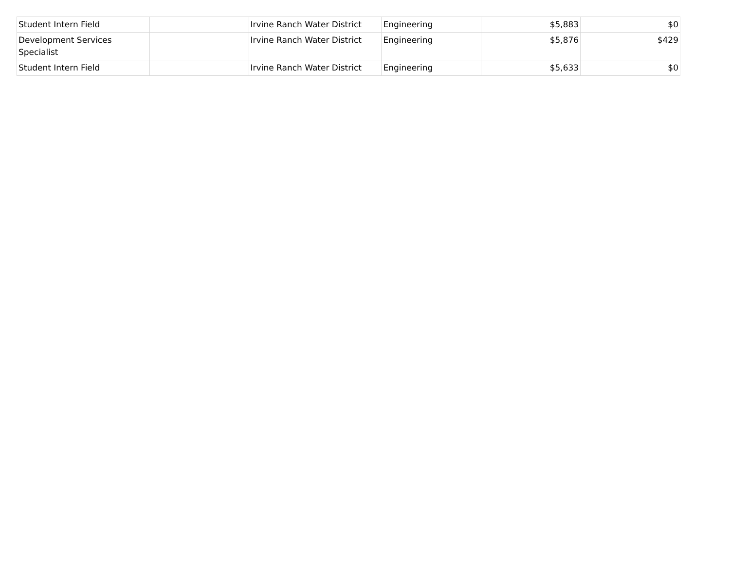| Student Intern Field | | Irvine Ranch Water District | Engineering | $5,883 | $0 |
| Development Services Specialist | | Irvine Ranch Water District | Engineering | $5,876 | $429 |
| Student Intern Field | | Irvine Ranch Water District | Engineering | $5,633 | $0 |